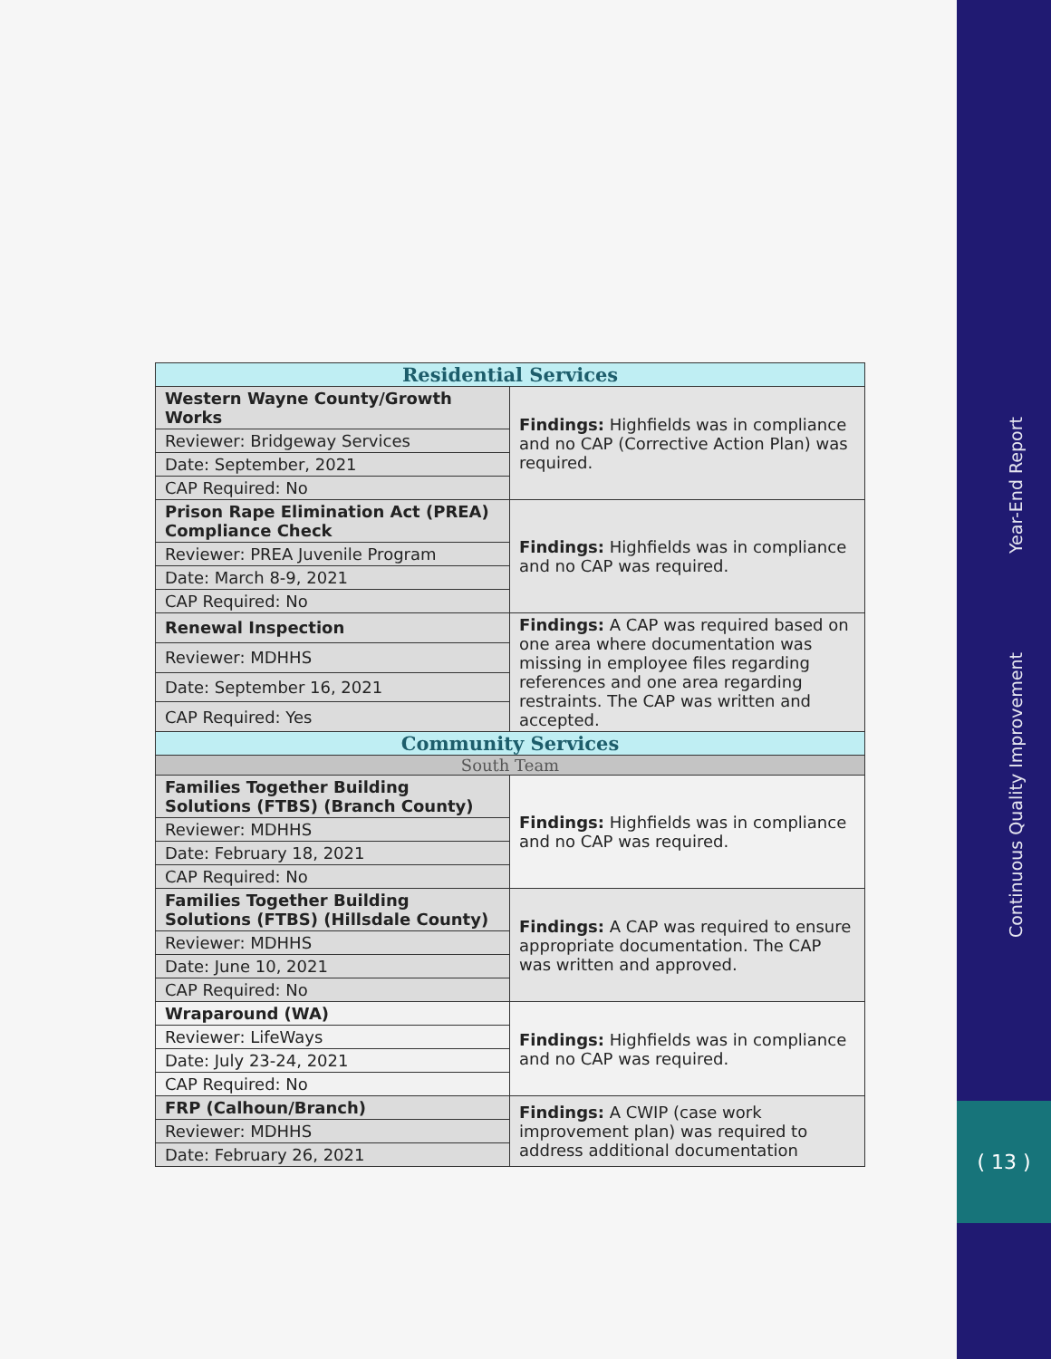Year-End Report
Continuous Quality Improvement
( 13 )
| Residential Services | |
| Western Wayne County/Growth Works | Findings: Highfields was in compliance and no CAP (Corrective Action Plan) was required. |
| Reviewer: Bridgeway Services | |
| Date: September, 2021 | |
| CAP Required: No | |
| Prison Rape Elimination Act (PREA) Compliance Check | Findings: Highfields was in compliance and no CAP was required. |
| Reviewer: PREA Juvenile Program | |
| Date: March 8-9, 2021 | |
| CAP Required: No | |
| Renewal Inspection | Findings: A CAP was required based on one area where documentation was missing in employee files regarding references and one area regarding restraints. The CAP was written and accepted. |
| Reviewer: MDHHS | |
| Date: September 16, 2021 | |
| CAP Required: Yes | |
| Community Services | |
| South Team | |
| Families Together Building Solutions (FTBS) (Branch County) | Findings: Highfields was in compliance and no CAP was required. |
| Reviewer: MDHHS | |
| Date: February 18, 2021 | |
| CAP Required: No | |
| Families Together Building Solutions (FTBS) (Hillsdale County) | Findings: A CAP was required to ensure appropriate documentation. The CAP was written and approved. |
| Reviewer: MDHHS | |
| Date: June 10, 2021 | |
| CAP Required: No | |
| Wraparound (WA) | Findings: Highfields was in compliance and no CAP was required. |
| Reviewer: LifeWays | |
| Date: July 23-24, 2021 | |
| CAP Required: No | |
| FRP (Calhoun/Branch) | Findings: A CWIP (case work improvement plan) was required to address additional documentation |
| Reviewer: MDHHS | |
| Date: February 26, 2021 | |